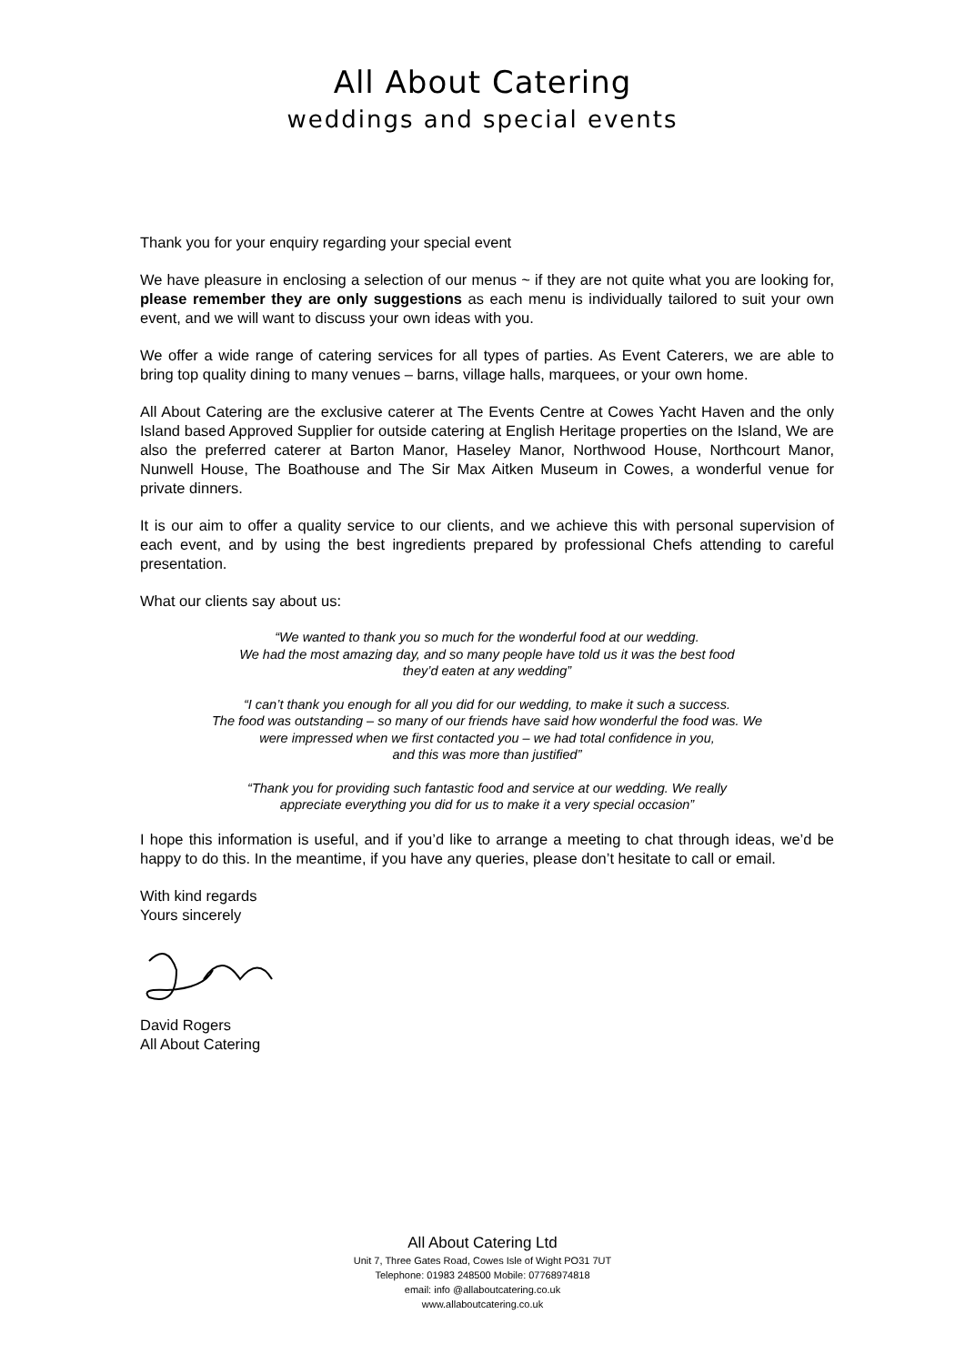All About Catering
weddings and special events
Thank you for your enquiry regarding your special event
We have pleasure in enclosing a selection of our menus ~ if they are not quite what you are looking for, please remember they are only suggestions as each menu is individually tailored to suit your own event, and we will want to discuss your own ideas with you.
We offer a wide range of catering services for all types of parties. As Event Caterers, we are able to bring top quality dining to many venues – barns, village halls, marquees, or your own home.
All About Catering are the exclusive caterer at The Events Centre at Cowes Yacht Haven and the only Island based Approved Supplier for outside catering at English Heritage properties on the Island, We are also the preferred caterer at Barton Manor, Haseley Manor, Northwood House, Northcourt Manor, Nunwell House, The Boathouse and The Sir Max Aitken Museum in Cowes, a wonderful venue for private dinners.
It is our aim to offer a quality service to our clients, and we achieve this with personal supervision of each event, and by using the best ingredients prepared by professional Chefs attending to careful presentation.
What our clients say about us:
“We wanted to thank you so much for the wonderful food at our wedding.
We had the most amazing day, and so many people have told us it was the best food
they’d eaten at any wedding”
“I can’t thank you enough for all you did for our wedding, to make it such a success.
The food was outstanding – so many of our friends have said how wonderful the food was. We
were impressed when we first contacted you – we had total confidence in you,
and this was more than justified”
“Thank you for providing such fantastic food and service at our wedding. We really
appreciate everything you did for us to make it a very special occasion”
I hope this information is useful, and if you’d like to arrange a meeting to chat through ideas, we’d be happy to do this. In the meantime, if you have any queries, please don’t hesitate to call or email.
With kind regards
Yours sincerely
David Rogers
All About Catering
All About Catering Ltd
Unit 7, Three Gates Road, Cowes Isle of Wight PO31 7UT
Telephone: 01983 248500 Mobile: 07768974818
email: info @allaboutcatering.co.uk
www.allaboutcatering.co.uk